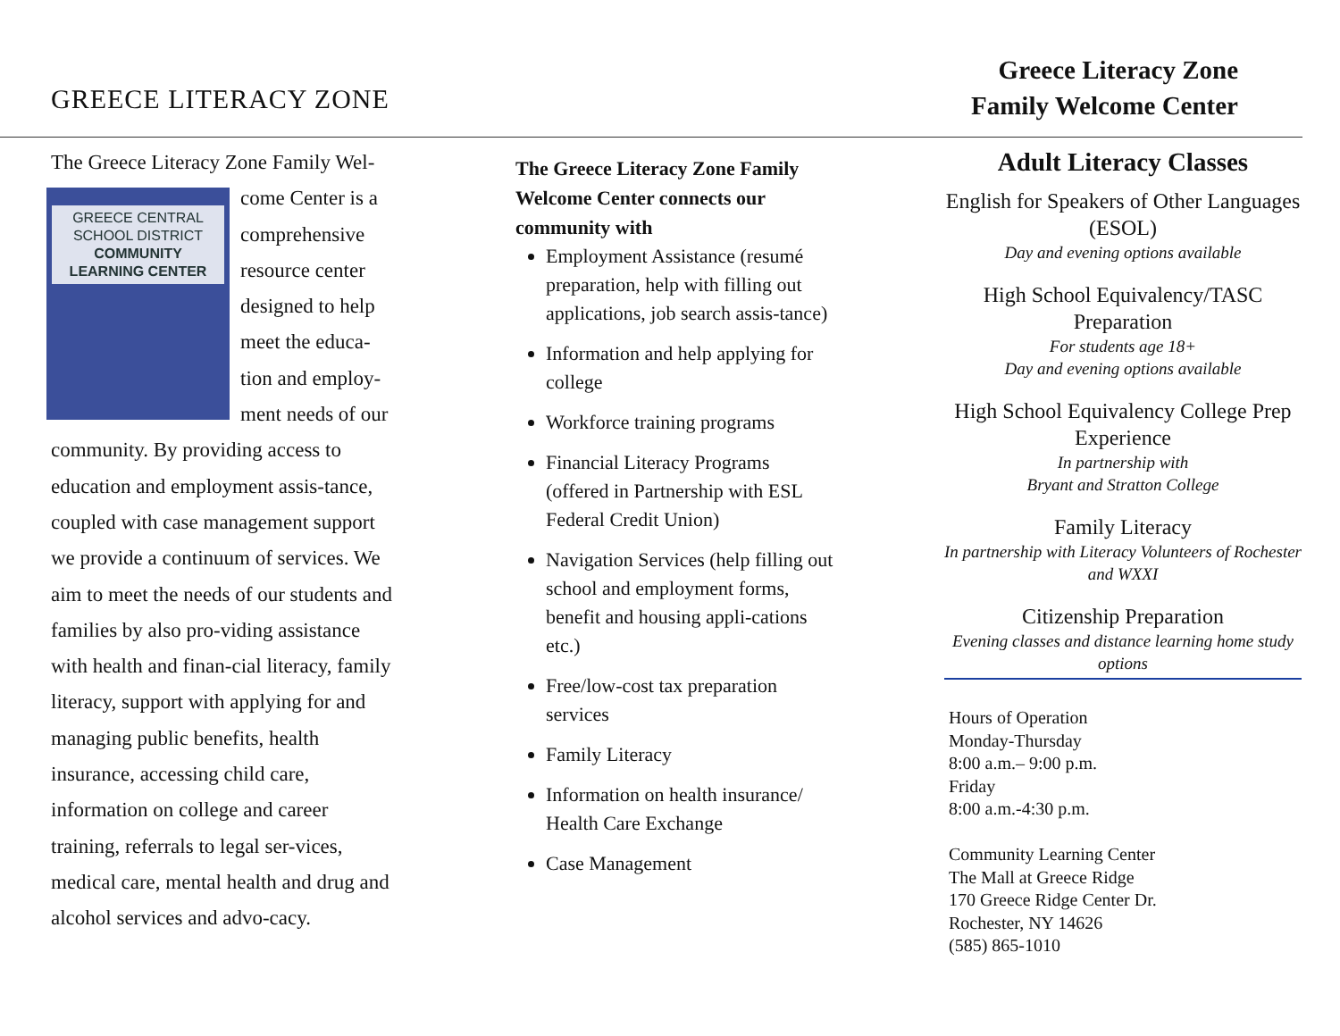GREECE LITERACY ZONE
Greece Literacy Zone
Family Welcome Center
The Greece Literacy Zone Family Wel-
GREECE CENTRAL SCHOOL DISTRICT
COMMUNITY LEARNING CENTER
come Center is a comprehensive resource center designed to help meet the educa-tion and employ-ment needs of our community. By providing access to education and employment assis-tance, coupled with case management support we provide a continuum of services. We aim to meet the needs of our students and families by also pro-viding assistance with health and finan-cial literacy, family literacy, support with applying for and managing public benefits, health insurance, accessing child care, information on college and career training, referrals to legal ser-vices, medical care, mental health and drug and alcohol services and advo-cacy.
The Greece Literacy Zone Family Welcome Center connects our community with
Employment Assistance (resumé preparation, help with filling out applications, job search assis-tance)
Information and help applying for college
Workforce training programs
Financial Literacy Programs (offered in Partnership with ESL Federal Credit Union)
Navigation Services (help filling out school and employment forms, benefit and housing appli-cations etc.)
Free/low-cost tax preparation services
Family Literacy
Information on health insurance/ Health Care Exchange
Case Management
Adult Literacy Classes
English for Speakers of Other Languages (ESOL)
Day and evening options available
High School Equivalency/TASC Preparation
For students age 18+
Day and evening options available
High School Equivalency College Prep Experience
In partnership with
Bryant and Stratton College
Family Literacy
In partnership with Literacy Volunteers of Rochester and WXXI
Citizenship Preparation
Evening classes and distance learning home study options
Hours of Operation
Monday-Thursday
8:00 a.m.– 9:00 p.m.
Friday
8:00 a.m.-4:30 p.m.
Community Learning Center
The Mall at Greece Ridge
170 Greece Ridge Center Dr.
Rochester, NY 14626
(585) 865-1010